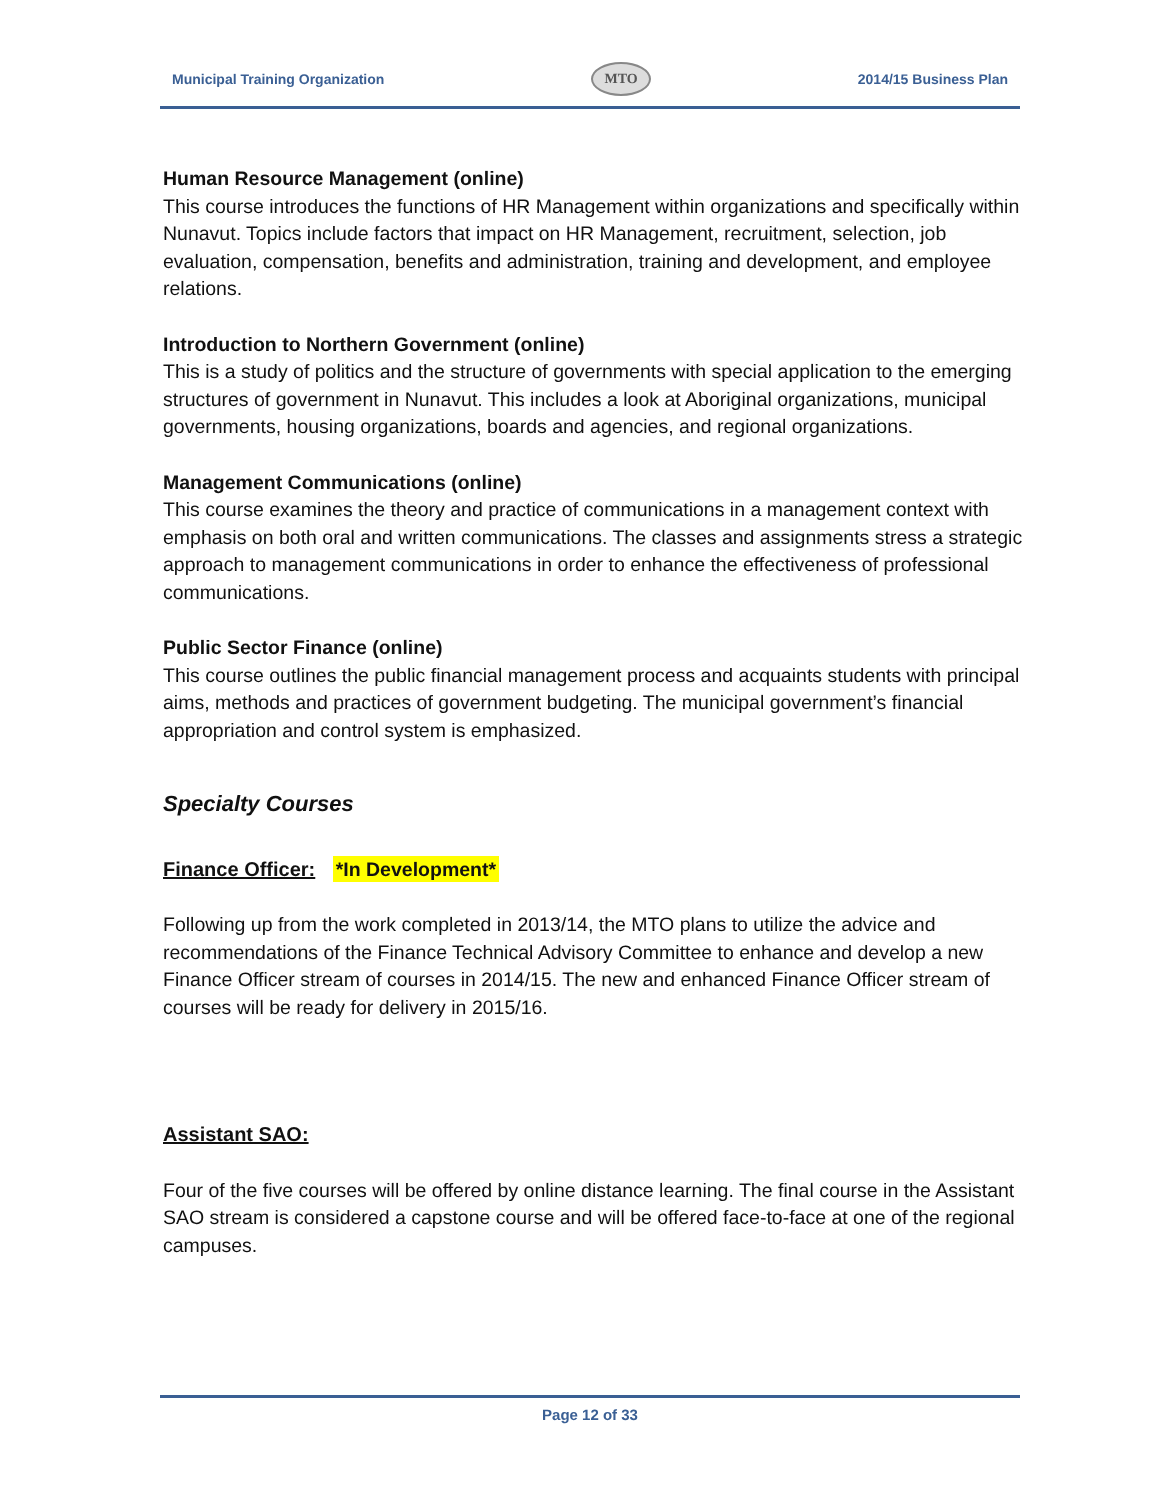Municipal Training Organization MTO 2014/15 Business Plan
Human Resource Management (online)
This course introduces the functions of HR Management within organizations and specifically within Nunavut. Topics include factors that impact on HR Management, recruitment, selection, job evaluation, compensation, benefits and administration, training and development, and employee relations.
Introduction to Northern Government (online)
This is a study of politics and the structure of governments with special application to the emerging structures of government in Nunavut. This includes a look at Aboriginal organizations, municipal governments, housing organizations, boards and agencies, and regional organizations.
Management Communications (online)
This course examines the theory and practice of communications in a management context with emphasis on both oral and written communications. The classes and assignments stress a strategic approach to management communications in order to enhance the effectiveness of professional communications.
Public Sector Finance (online)
This course outlines the public financial management process and acquaints students with principal aims, methods and practices of government budgeting. The municipal government’s financial appropriation and control system is emphasized.
Specialty Courses
Finance Officer: *In Development*
Following up from the work completed in 2013/14, the MTO plans to utilize the advice and recommendations of the Finance Technical Advisory Committee to enhance and develop a new Finance Officer stream of courses in 2014/15. The new and enhanced Finance Officer stream of courses will be ready for delivery in 2015/16.
Assistant SAO:
Four of the five courses will be offered by online distance learning. The final course in the Assistant SAO stream is considered a capstone course and will be offered face-to-face at one of the regional campuses.
Page 12 of 33